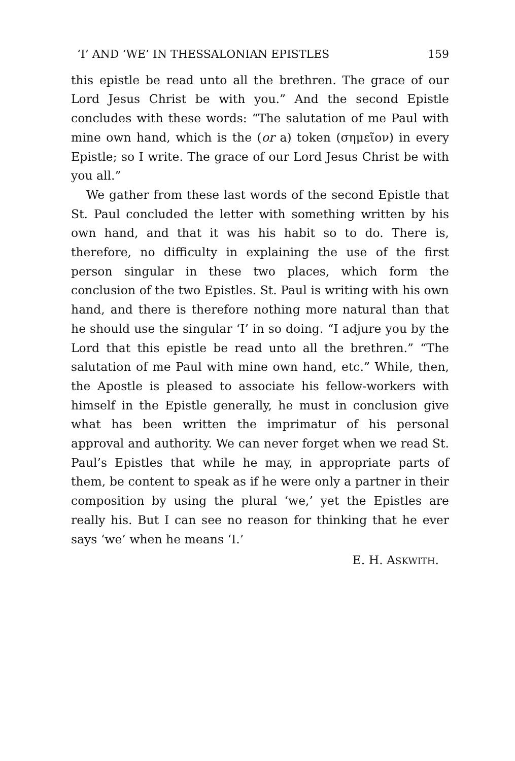‘I’ AND ‘WE’ IN THESSALONIAN EPISTLES 159
this epistle be read unto all the brethren. The grace of our Lord Jesus Christ be with you.” And the second Epistle concludes with these words: “The salutation of me Paul with mine own hand, which is the (or a) token (σημεῖον) in every Epistle; so I write. The grace of our Lord Jesus Christ be with you all.”
We gather from these last words of the second Epistle that St. Paul concluded the letter with something written by his own hand, and that it was his habit so to do. There is, therefore, no difficulty in explaining the use of the first person singular in these two places, which form the conclusion of the two Epistles. St. Paul is writing with his own hand, and there is therefore nothing more natural than that he should use the singular ‘I’ in so doing. “I adjure you by the Lord that this epistle be read unto all the brethren.” “The salutation of me Paul with mine own hand, etc.” While, then, the Apostle is pleased to associate his fellow-workers with himself in the Epistle generally, he must in conclusion give what has been written the imprimatur of his personal approval and authority. We can never forget when we read St. Paul’s Epistles that while he may, in appropriate parts of them, be content to speak as if he were only a partner in their composition by using the plural ‘we,’ yet the Epistles are really his. But I can see no reason for thinking that he ever says ‘we’ when he means ‘I.’
E. H. ASKWITH.